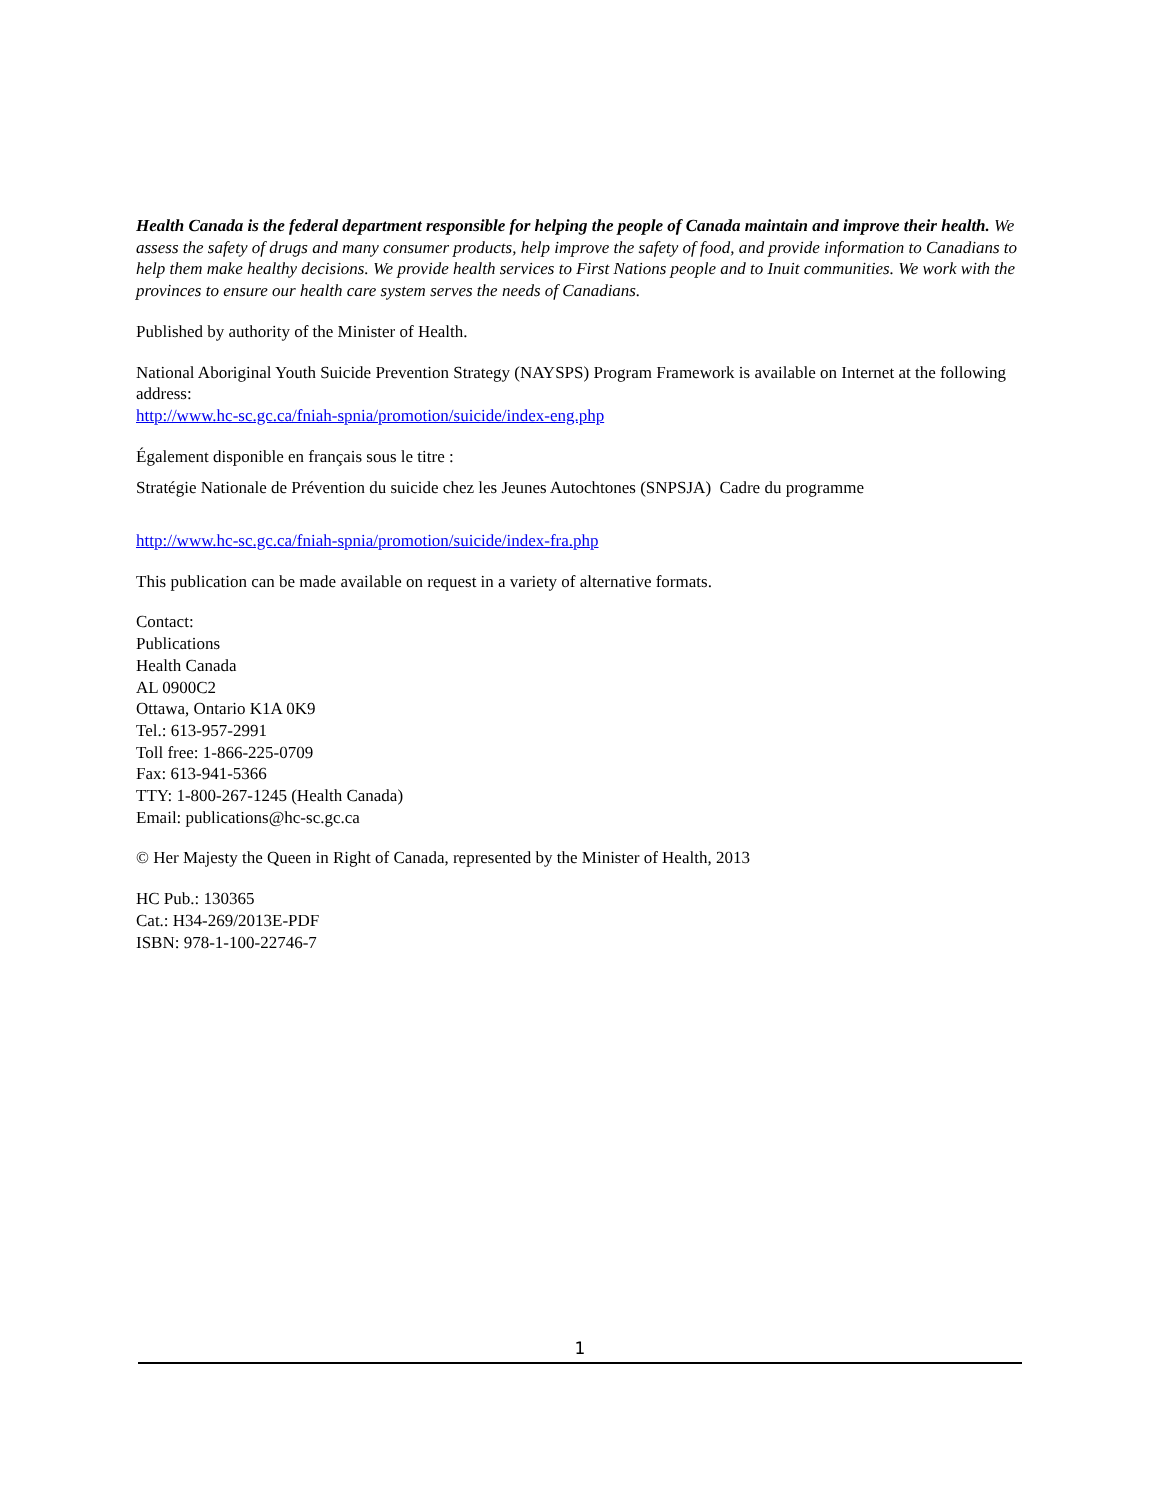Health Canada is the federal department responsible for helping the people of Canada maintain and improve their health. We assess the safety of drugs and many consumer products, help improve the safety of food, and provide information to Canadians to help them make healthy decisions. We provide health services to First Nations people and to Inuit communities. We work with the provinces to ensure our health care system serves the needs of Canadians.
Published by authority of the Minister of Health.
National Aboriginal Youth Suicide Prevention Strategy (NAYSPS) Program Framework is available on Internet at the following address:
http://www.hc-sc.gc.ca/fniah-spnia/promotion/suicide/index-eng.php
Également disponible en français sous le titre :
Stratégie Nationale de Prévention du suicide chez les Jeunes Autochtones (SNPSJA) Cadre du programme
http://www.hc-sc.gc.ca/fniah-spnia/promotion/suicide/index-fra.php
This publication can be made available on request in a variety of alternative formats.
Contact:
Publications
Health Canada
AL 0900C2
Ottawa, Ontario K1A 0K9
Tel.: 613-957-2991
Toll free: 1-866-225-0709
Fax: 613-941-5366
TTY: 1-800-267-1245 (Health Canada)
Email: publications@hc-sc.gc.ca
© Her Majesty the Queen in Right of Canada, represented by the Minister of Health, 2013
HC Pub.: 130365
Cat.: H34-269/2013E-PDF
ISBN: 978-1-100-22746-7
1